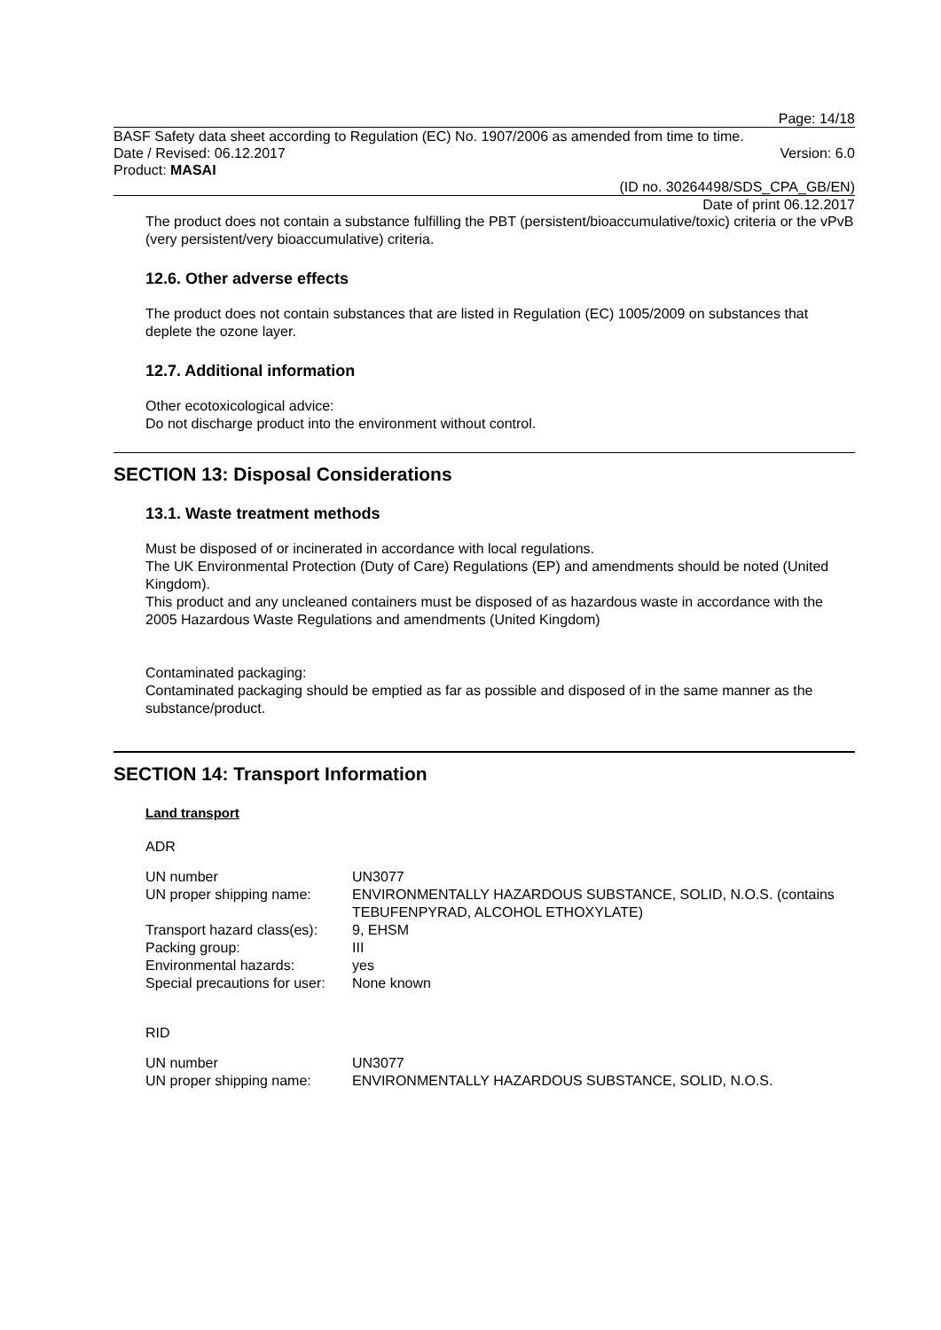Page: 14/18
BASF Safety data sheet according to Regulation (EC) No. 1907/2006 as amended from time to time.
Date / Revised: 06.12.2017 Version: 6.0
Product: MASAI
(ID no. 30264498/SDS_CPA_GB/EN)
Date of print 06.12.2017
The product does not contain a substance fulfilling the PBT (persistent/bioaccumulative/toxic) criteria or the vPvB (very persistent/very bioaccumulative) criteria.
12.6. Other adverse effects
The product does not contain substances that are listed in Regulation (EC) 1005/2009 on substances that deplete the ozone layer.
12.7. Additional information
Other ecotoxicological advice:
Do not discharge product into the environment without control.
SECTION 13: Disposal Considerations
13.1. Waste treatment methods
Must be disposed of or incinerated in accordance with local regulations.
The UK Environmental Protection (Duty of Care) Regulations (EP) and amendments should be noted (United Kingdom).
This product and any uncleaned containers must be disposed of as hazardous waste in accordance with the 2005 Hazardous Waste Regulations and amendments (United Kingdom)
Contaminated packaging:
Contaminated packaging should be emptied as far as possible and disposed of in the same manner as the substance/product.
SECTION 14: Transport Information
Land transport
ADR
| UN number | UN3077 |
| UN proper shipping name: | ENVIRONMENTALLY HAZARDOUS SUBSTANCE, SOLID, N.O.S. (contains TEBUFENPYRAD, ALCOHOL ETHOXYLATE) |
| Transport hazard class(es): | 9, EHSM |
| Packing group: | III |
| Environmental hazards: | yes |
| Special precautions for user: | None known |
RID
| UN number | UN3077 |
| UN proper shipping name: | ENVIRONMENTALLY HAZARDOUS SUBSTANCE, SOLID, N.O.S. |